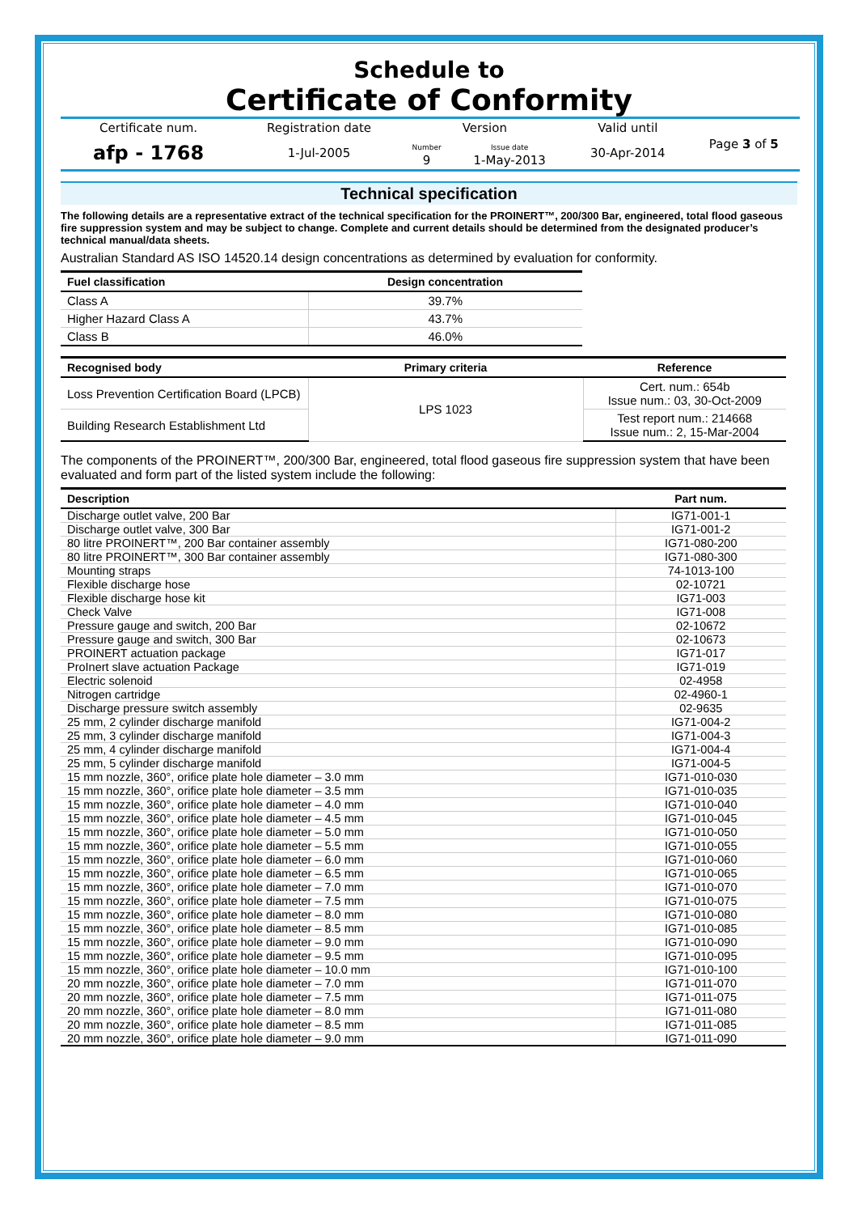Schedule to
Certificate of Conformity
| Certificate num. | Registration date | Version | | Valid until | Page 3 of 5 |
| afp - 1768 | 1-Jul-2005 | Number 9 | Issue date 1-May-2013 | 30-Apr-2014 | |
Technical specification
The following details are a representative extract of the technical specification for the PROINERT™, 200/300 Bar, engineered, total flood gaseous fire suppression system and may be subject to change. Complete and current details should be determined from the designated producer’s technical manual/data sheets.
Australian Standard AS ISO 14520.14 design concentrations as determined by evaluation for conformity.
| Fuel classification | Design concentration |
| --- | --- |
| Class A | 39.7% |
| Higher Hazard Class A | 43.7% |
| Class B | 46.0% |
| Recognised body | Primary criteria | Reference |
| --- | --- | --- |
| Loss Prevention Certification Board (LPCB) | LPS 1023 | Cert. num.: 654b Issue num.: 03, 30-Oct-2009 |
| Building Research Establishment Ltd | | Test report num.: 214668 Issue num.: 2, 15-Mar-2004 |
The components of the PROINERT™, 200/300 Bar, engineered, total flood gaseous fire suppression system that have been evaluated and form part of the listed system include the following:
| Description | Part num. |
| --- | --- |
| Discharge outlet valve, 200 Bar | IG71-001-1 |
| Discharge outlet valve, 300 Bar | IG71-001-2 |
| 80 litre PROINERT™, 200 Bar container assembly | IG71-080-200 |
| 80 litre PROINERT™, 300 Bar container assembly | IG71-080-300 |
| Mounting straps | 74-1013-100 |
| Flexible discharge hose | 02-10721 |
| Flexible discharge hose kit | IG71-003 |
| Check Valve | IG71-008 |
| Pressure gauge and switch, 200 Bar | 02-10672 |
| Pressure gauge and switch, 300 Bar | 02-10673 |
| PROINERT actuation package | IG71-017 |
| ProInert slave actuation Package | IG71-019 |
| Electric solenoid | 02-4958 |
| Nitrogen cartridge | 02-4960-1 |
| Discharge pressure switch assembly | 02-9635 |
| 25 mm, 2 cylinder discharge manifold | IG71-004-2 |
| 25 mm, 3 cylinder discharge manifold | IG71-004-3 |
| 25 mm, 4 cylinder discharge manifold | IG71-004-4 |
| 25 mm, 5 cylinder discharge manifold | IG71-004-5 |
| 15 mm nozzle, 360°, orifice plate hole diameter – 3.0 mm | IG71-010-030 |
| 15 mm nozzle, 360°, orifice plate hole diameter – 3.5 mm | IG71-010-035 |
| 15 mm nozzle, 360°, orifice plate hole diameter – 4.0 mm | IG71-010-040 |
| 15 mm nozzle, 360°, orifice plate hole diameter – 4.5 mm | IG71-010-045 |
| 15 mm nozzle, 360°, orifice plate hole diameter – 5.0 mm | IG71-010-050 |
| 15 mm nozzle, 360°, orifice plate hole diameter – 5.5 mm | IG71-010-055 |
| 15 mm nozzle, 360°, orifice plate hole diameter – 6.0 mm | IG71-010-060 |
| 15 mm nozzle, 360°, orifice plate hole diameter – 6.5 mm | IG71-010-065 |
| 15 mm nozzle, 360°, orifice plate hole diameter – 7.0 mm | IG71-010-070 |
| 15 mm nozzle, 360°, orifice plate hole diameter – 7.5 mm | IG71-010-075 |
| 15 mm nozzle, 360°, orifice plate hole diameter – 8.0 mm | IG71-010-080 |
| 15 mm nozzle, 360°, orifice plate hole diameter – 8.5 mm | IG71-010-085 |
| 15 mm nozzle, 360°, orifice plate hole diameter – 9.0 mm | IG71-010-090 |
| 15 mm nozzle, 360°, orifice plate hole diameter – 9.5 mm | IG71-010-095 |
| 15 mm nozzle, 360°, orifice plate hole diameter – 10.0 mm | IG71-010-100 |
| 20 mm nozzle, 360°, orifice plate hole diameter – 7.0 mm | IG71-011-070 |
| 20 mm nozzle, 360°, orifice plate hole diameter – 7.5 mm | IG71-011-075 |
| 20 mm nozzle, 360°, orifice plate hole diameter – 8.0 mm | IG71-011-080 |
| 20 mm nozzle, 360°, orifice plate hole diameter – 8.5 mm | IG71-011-085 |
| 20 mm nozzle, 360°, orifice plate hole diameter – 9.0 mm | IG71-011-090 |